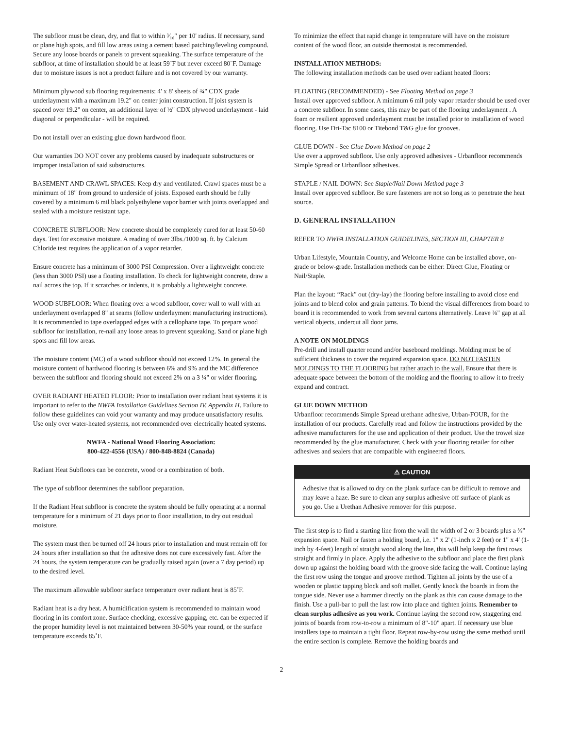The subfloor must be clean, dry, and flat to within ³⁄₁₆" per 10' radius. If necessary, sand or plane high spots, and fill low areas using a cement based patching/leveling compound. Secure any loose boards or panels to prevent squeaking. The surface temperature of the subfloor, at time of installation should be at least 59˚F but never exceed 80˚F. Damage due to moisture issues is not a product failure and is not covered by our warranty.
Minimum plywood sub flooring requirements: 4' x 8' sheets of ¾" CDX grade underlayment with a maximum 19.2" on center joint construction. If joist system is spaced over 19.2" on center, an additional layer of ½" CDX plywood underlayment - laid diagonal or perpendicular - will be required.
Do not install over an existing glue down hardwood floor.
Our warranties DO NOT cover any problems caused by inadequate substructures or improper installation of said substructures.
BASEMENT AND CRAWL SPACES: Keep dry and ventilated. Crawl spaces must be a minimum of 18" from ground to underside of joists. Exposed earth should be fully covered by a minimum 6 mil black polyethylene vapor barrier with joints overlapped and sealed with a moisture resistant tape.
CONCRETE SUBFLOOR: New concrete should be completely cured for at least 50-60 days. Test for excessive moisture. A reading of over 3lbs./1000 sq. ft. by Calcium Chloride test requires the application of a vapor retarder.
Ensure concrete has a minimum of 3000 PSI Compression. Over a lightweight concrete (less than 3000 PSI) use a floating installation. To check for lightweight concrete, draw a nail across the top. If it scratches or indents, it is probably a lightweight concrete.
WOOD SUBFLOOR: When floating over a wood subfloor, cover wall to wall with an underlayment overlapped 8" at seams (follow underlayment manufacturing instructions). It is recommended to tape overlapped edges with a cellophane tape. To prepare wood subfloor for installation, re-nail any loose areas to prevent squeaking. Sand or plane high spots and fill low areas.
The moisture content (MC) of a wood subfloor should not exceed 12%. In general the moisture content of hardwood flooring is between 6% and 9% and the MC difference between the subfloor and flooring should not exceed 2% on a 3 ¼" or wider flooring.
OVER RADIANT HEATED FLOOR: Prior to installation over radiant heat systems it is important to refer to the NWFA Installation Guidelines Section IV. Appendix H. Failure to follow these guidelines can void your warranty and may produce unsatisfactory results. Use only over water-heated systems, not recommended over electrically heated systems.
NWFA - National Wood Flooring Association:
800-422-4556 (USA) / 800-848-8824 (Canada)
Radiant Heat Subfloors can be concrete, wood or a combination of both.
The type of subfloor determines the subfloor preparation.
If the Radiant Heat subfloor is concrete the system should be fully operating at a normal temperature for a minimum of 21 days prior to floor installation, to dry out residual moisture.
The system must then be turned off 24 hours prior to installation and must remain off for 24 hours after installation so that the adhesive does not cure excessively fast. After the 24 hours, the system temperature can be gradually raised again (over a 7 day period) up to the desired level.
The maximum allowable subfloor surface temperature over radiant heat is 85˚F.
Radiant heat is a dry heat. A humidification system is recommended to maintain wood flooring in its comfort zone. Surface checking, excessive gapping, etc. can be expected if the proper humidity level is not maintained between 30-50% year round, or the surface temperature exceeds 85˚F.
To minimize the effect that rapid change in temperature will have on the moisture content of the wood floor, an outside thermostat is recommended.
INSTALLATION METHODS:
The following installation methods can be used over radiant heated floors:
FLOATING (RECOMMENDED) - See Floating Method on page 3
Install over approved subfloor. A minimum 6 mil poly vapor retarder should be used over a concrete subfloor. In some cases, this may be part of the flooring underlayment . A foam or resilient approved underlayment must be installed prior to installation of wood flooring. Use Dri-Tac 8100 or Titebond T&G glue for grooves.
GLUE DOWN - See Glue Down Method on page 2
Use over a approved subfloor. Use only approved adhesives - Urbanfloor recommends Simple Spread or Urbanfloor adhesives.
STAPLE / NAIL DOWN: See Staple/Nail Down Method page 3
Install over approved subfloor. Be sure fasteners are not so long as to penetrate the heat source.
D. GENERAL INSTALLATION
REFER TO NWFA INSTALLATION GUIDELINES, SECTION III, CHAPTER 8
Urban Lifestyle, Mountain Country, and Welcome Home can be installed above, on-grade or below-grade. Installation methods can be either: Direct Glue, Floating or Nail/Staple.
Plan the layout: “Rack” out (dry-lay) the flooring before installing to avoid close end joints and to blend color and grain patterns. To blend the visual differences from board to board it is recommended to work from several cartons alternatively. Leave ⅜" gap at all vertical objects, undercut all door jams.
A NOTE ON MOLDINGS
Pre-drill and install quarter round and/or baseboard moldings. Molding must be of sufficient thickness to cover the required expansion space. DO NOT FASTEN MOLDINGS TO THE FLOORING but rather attach to the wall. Ensure that there is adequate space between the bottom of the molding and the flooring to allow it to freely expand and contract.
GLUE DOWN METHOD
Urbanfloor recommends Simple Spread urethane adhesive, Urban-FOUR, for the installation of our products. Carefully read and follow the instructions provided by the adhesive manufacturers for the use and application of their product. Use the trowel size recommended by the glue manufacturer. Check with your flooring retailer for other adhesives and sealers that are compatible with engineered floors.
⚠ CAUTION
Adhesive that is allowed to dry on the plank surface can be difficult to remove and may leave a haze. Be sure to clean any surplus adhesive off surface of plank as you go. Use a Urethan Adhesive remover for this purpose.
The first step is to find a starting line from the wall the width of 2 or 3 boards plus a ⅜" expansion space. Nail or fasten a holding board, i.e. 1" x 2' (1-inch x 2 feet) or 1" x 4' (1-inch by 4-feet) length of straight wood along the line, this will help keep the first rows straight and firmly in place. Apply the adhesive to the subfloor and place the first plank down up against the holding board with the groove side facing the wall. Continue laying the first row using the tongue and groove method. Tighten all joints by the use of a wooden or plastic tapping block and soft mallet. Gently knock the boards in from the tongue side. Never use a hammer directly on the plank as this can cause damage to the finish. Use a pull-bar to pull the last row into place and tighten joints. Remember to clean surplus adhesive as you work. Continue laying the second row, staggering end joints of boards from row-to-row a minimum of 8"-10" apart. If necessary use blue installers tape to maintain a tight floor. Repeat row-by-row using the same method until the entire section is complete. Remove the holding boards and
2